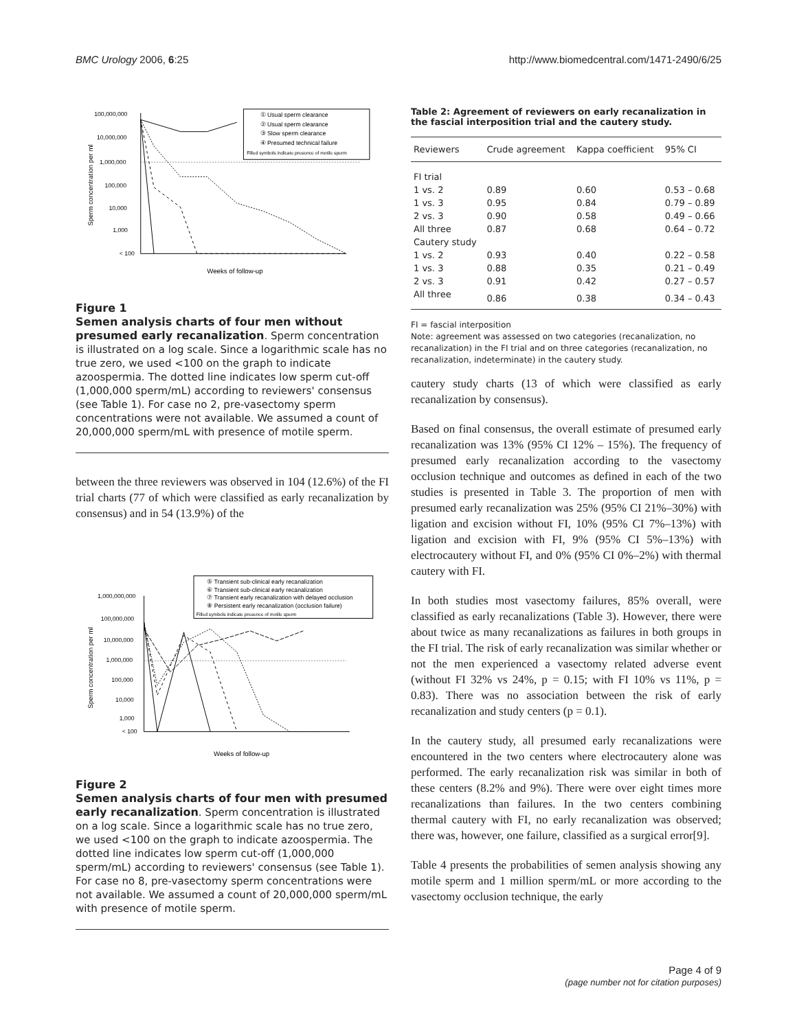BMC Urology 2006, 6:25 http://www.biomedcentral.com/1471-2490/6/25
100,000,000
10,000,000
1,000,000
100,000
10,000
1,000
< 100
Weeks of follow-up
Sperm concentration per ml
① Usual sperm clearance
② Usual sperm clearance
③ Slow sperm clearance
④ Presumed technical failure
Filled symbols indicate presence of motile sperm
Figure 1
Semen analysis charts of four men without presumed early recanalization. Sperm concentration is illustrated on a log scale. Since a logarithmic scale has no true zero, we used <100 on the graph to indicate azoospermia. The dotted line indicates low sperm cut-off (1,000,000 sperm/mL) according to reviewers' consensus (see Table 1). For case no 2, pre-vasectomy sperm concentrations were not available. We assumed a count of 20,000,000 sperm/mL with presence of motile sperm.
between the three reviewers was observed in 104 (12.6%) of the FI trial charts (77 of which were classified as early recanalization by consensus) and in 54 (13.9%) of the
1,000,000,000
100,000,000
10,000,000
1,000,000
100,000
10,000
1,000
< 100
Weeks of follow-up
Sperm concentration per ml
⑤ Transient sub-clinical early recanalization
⑥ Transient sub-clinical early recanalization
⑦ Transient early recanalization with delayed occlusion
⑧ Persistent early recanalization (occlusion failure)
Filled symbols indicate presence of motile sperm
Figure 2
Semen analysis charts of four men with presumed early recanalization. Sperm concentration is illustrated on a log scale. Since a logarithmic scale has no true zero, we used <100 on the graph to indicate azoospermia. The dotted line indicates low sperm cut-off (1,000,000 sperm/mL) according to reviewers' consensus (see Table 1). For case no 8, pre-vasectomy sperm concentrations were not available. We assumed a count of 20,000,000 sperm/mL with presence of motile sperm.
Table 2: Agreement of reviewers on early recanalization in the fascial interposition trial and the cautery study.
| Reviewers | Crude agreement | Kappa coefficient | 95% CI |
| --- | --- | --- | --- |
| FI trial | | | |
| 1 vs. 2 | 0.89 | 0.60 | 0.53 – 0.68 |
| 1 vs. 3 | 0.95 | 0.84 | 0.79 – 0.89 |
| 2 vs. 3 | 0.90 | 0.58 | 0.49 – 0.66 |
| All three | 0.87 | 0.68 | 0.64 – 0.72 |
| Cautery study | | | |
| 1 vs. 2 | 0.93 | 0.40 | 0.22 – 0.58 |
| 1 vs. 3 | 0.88 | 0.35 | 0.21 – 0.49 |
| 2 vs. 3 | 0.91 | 0.42 | 0.27 – 0.57 |
| All three | 0.86 | 0.38 | 0.34 – 0.43 |
FI = fascial interposition
Note: agreement was assessed on two categories (recanalization, no recanalization) in the FI trial and on three categories (recanalization, no recanalization, indeterminate) in the cautery study.
cautery study charts (13 of which were classified as early recanalization by consensus).
Based on final consensus, the overall estimate of presumed early recanalization was 13% (95% CI 12% – 15%). The frequency of presumed early recanalization according to the vasectomy occlusion technique and outcomes as defined in each of the two studies is presented in Table 3. The proportion of men with presumed early recanalization was 25% (95% CI 21%–30%) with ligation and excision without FI, 10% (95% CI 7%–13%) with ligation and excision with FI, 9% (95% CI 5%–13%) with electrocautery without FI, and 0% (95% CI 0%–2%) with thermal cautery with FI.
In both studies most vasectomy failures, 85% overall, were classified as early recanalizations (Table 3). However, there were about twice as many recanalizations as failures in both groups in the FI trial. The risk of early recanalization was similar whether or not the men experienced a vasectomy related adverse event (without FI 32% vs 24%, p = 0.15; with FI 10% vs 11%, p = 0.83). There was no association between the risk of early recanalization and study centers (p = 0.1).
In the cautery study, all presumed early recanalizations were encountered in the two centers where electrocautery alone was performed. The early recanalization risk was similar in both of these centers (8.2% and 9%). There were over eight times more recanalizations than failures. In the two centers combining thermal cautery with FI, no early recanalization was observed; there was, however, one failure, classified as a surgical error[9].
Table 4 presents the probabilities of semen analysis showing any motile sperm and 1 million sperm/mL or more according to the vasectomy occlusion technique, the early
Page 4 of 9
(page number not for citation purposes)